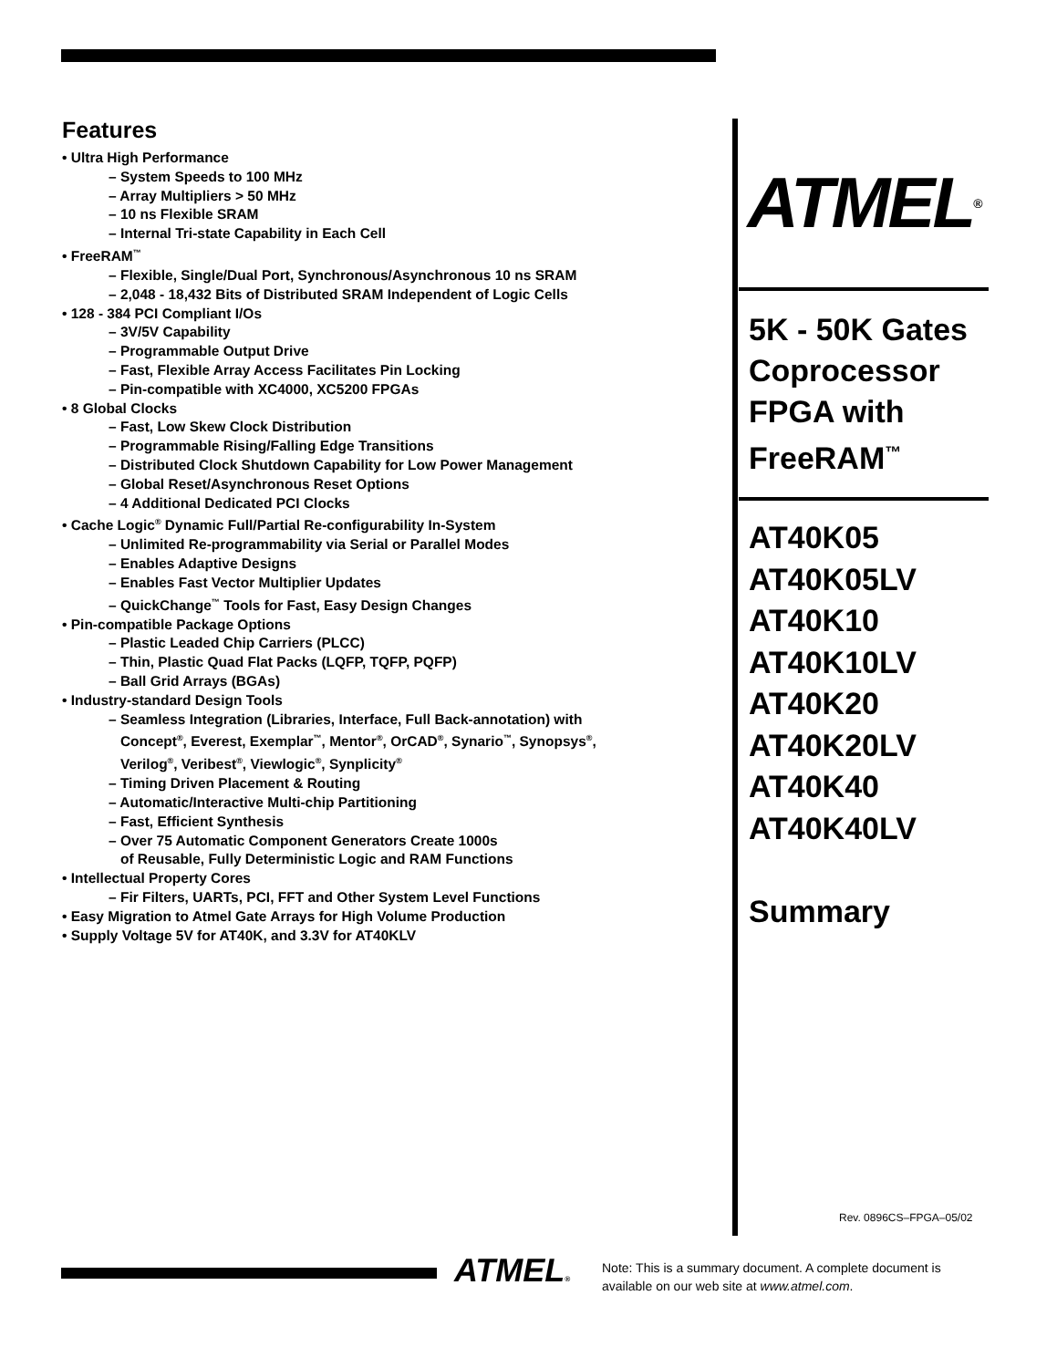Features
• Ultra High Performance
– System Speeds to 100 MHz
– Array Multipliers > 50 MHz
– 10 ns Flexible SRAM
– Internal Tri-state Capability in Each Cell
• FreeRAM<sup>™</sup>
– Flexible, Single/Dual Port, Synchronous/Asynchronous 10 ns SRAM
– 2,048 - 18,432 Bits of Distributed SRAM Independent of Logic Cells
• 128 - 384 PCI Compliant I/Os
– 3V/5V Capability
– Programmable Output Drive
– Fast, Flexible Array Access Facilitates Pin Locking
– Pin-compatible with XC4000, XC5200 FPGAs
• 8 Global Clocks
– Fast, Low Skew Clock Distribution
– Programmable Rising/Falling Edge Transitions
– Distributed Clock Shutdown Capability for Low Power Management
– Global Reset/Asynchronous Reset Options
– 4 Additional Dedicated PCI Clocks
• Cache Logic<sup>®</sup> Dynamic Full/Partial Re-configurability In-System
– Unlimited Re-programmability via Serial or Parallel Modes
– Enables Adaptive Designs
– Enables Fast Vector Multiplier Updates
– QuickChange<sup>™</sup> Tools for Fast, Easy Design Changes
• Pin-compatible Package Options
– Plastic Leaded Chip Carriers (PLCC)
– Thin, Plastic Quad Flat Packs (LQFP, TQFP, PQFP)
– Ball Grid Arrays (BGAs)
• Industry-standard Design Tools
– Seamless Integration (Libraries, Interface, Full Back-annotation) with
Concept<sup>®</sup>, Everest, Exemplar<sup>™</sup>, Mentor<sup>®</sup>, OrCAD<sup>®</sup>, Synario<sup>™</sup>, Synopsys<sup>®</sup>,
Verilog<sup>®</sup>, Veribest<sup>®</sup>, Viewlogic<sup>®</sup>, Synplicity<sup>®</sup>
– Timing Driven Placement & Routing
– Automatic/Interactive Multi-chip Partitioning
– Fast, Efficient Synthesis
– Over 75 Automatic Component Generators Create 1000s
of Reusable, Fully Deterministic Logic and RAM Functions
• Intellectual Property Cores
– Fir Filters, UARTs, PCI, FFT and Other System Level Functions
• Easy Migration to Atmel Gate Arrays for High Volume Production
• Supply Voltage 5V for AT40K, and 3.3V for AT40KLV
ATMEL ®
5K - 50K Gates
Coprocessor
FPGA with
FreeRAM<sup>™</sup>
AT40K05
AT40K05LV
AT40K10
AT40K10LV
AT40K20
AT40K20LV
AT40K40
AT40K40LV
Summary
Rev. 0896CS–FPGA–05/02
ATMEL®
Note: This is a summary document. A complete document is available on our web site at www.atmel.com.